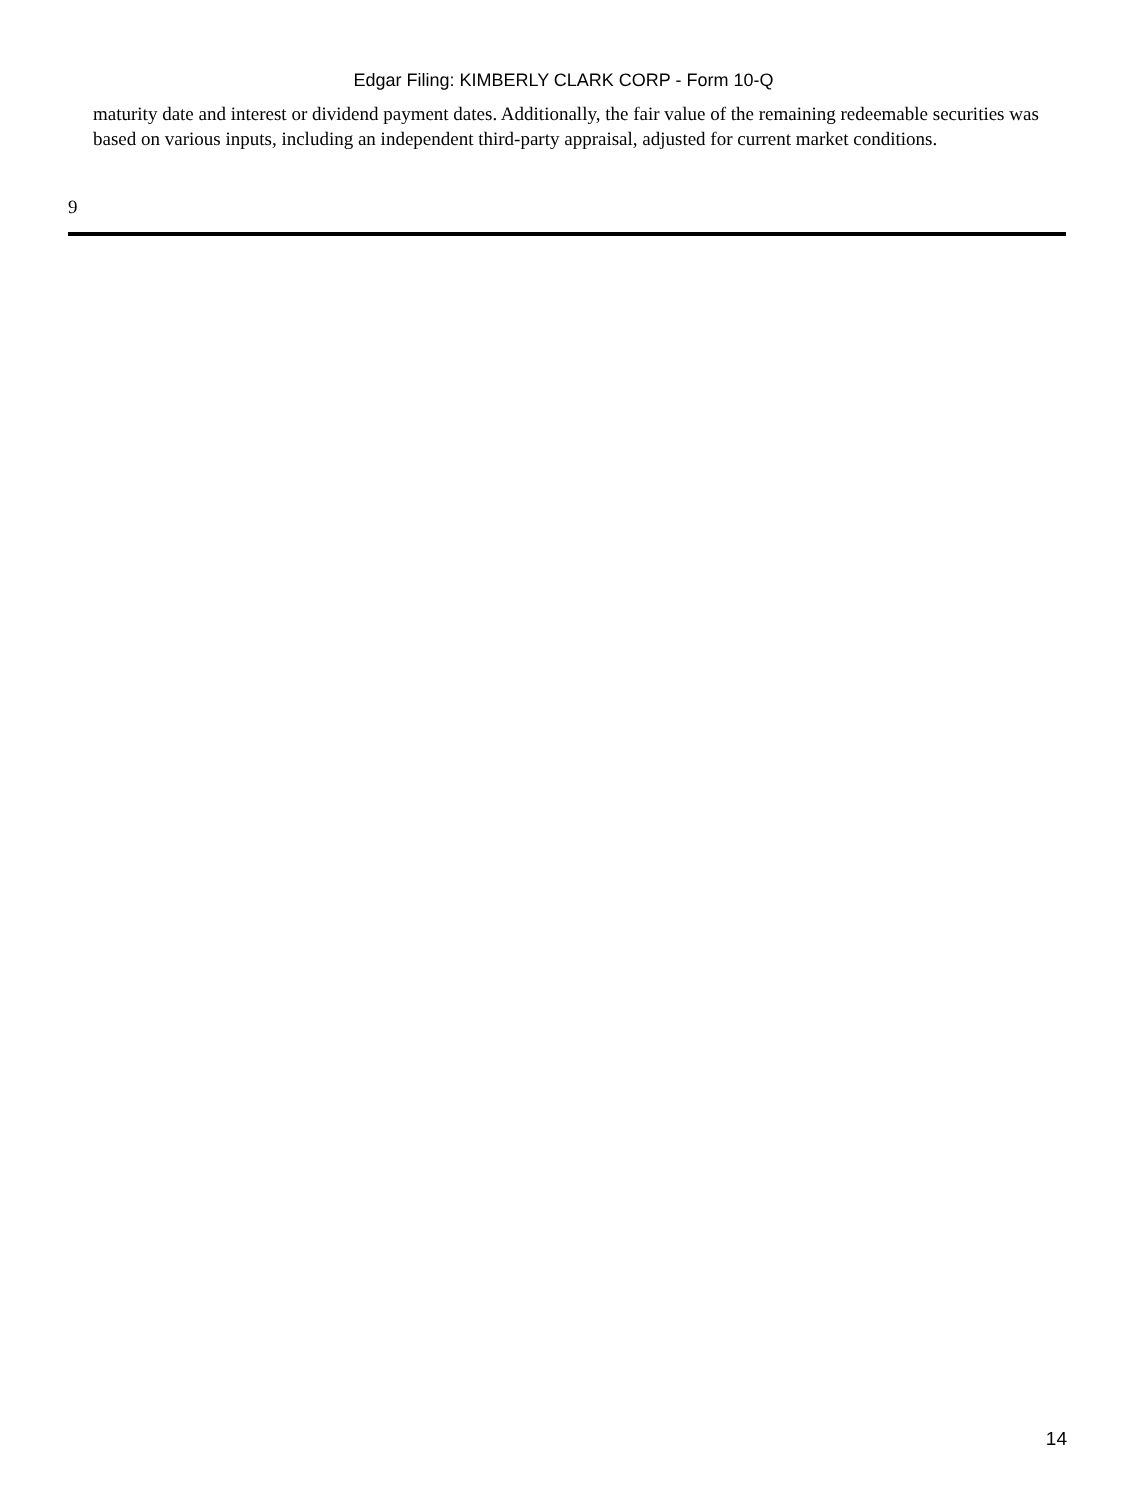Edgar Filing: KIMBERLY CLARK CORP - Form 10-Q
maturity date and interest or dividend payment dates. Additionally, the fair value of the remaining redeemable securities was based on various inputs, including an independent third-party appraisal, adjusted for current market conditions.
9
14